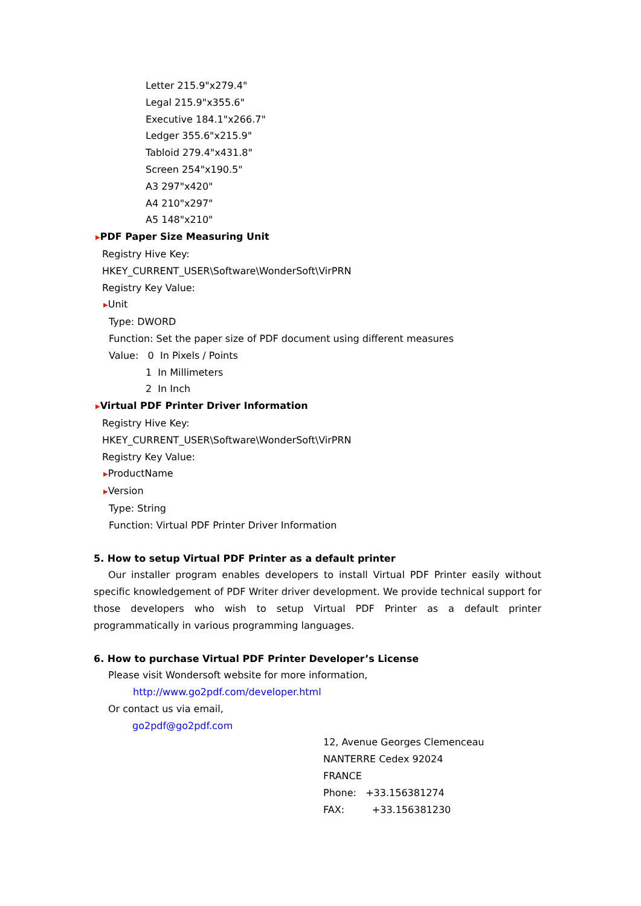Letter 215.9"x279.4"
Legal 215.9"x355.6"
Executive 184.1"x266.7"
Ledger 355.6"x215.9"
Tabloid 279.4"x431.8"
Screen 254"x190.5"
A3 297"x420"
A4 210"x297"
A5 148"x210"
▶PDF Paper Size Measuring Unit
Registry Hive Key:
HKEY_CURRENT_USER\Software\WonderSoft\VirPRN
Registry Key Value:
▶Unit
Type: DWORD
Function: Set the paper size of PDF document using different measures
Value: 0 In Pixels / Points
1 In Millimeters
2 In Inch
▶Virtual PDF Printer Driver Information
Registry Hive Key:
HKEY_CURRENT_USER\Software\WonderSoft\VirPRN
Registry Key Value:
▶ProductName
▶Version
Type: String
Function: Virtual PDF Printer Driver Information
5. How to setup Virtual PDF Printer as a default printer
Our installer program enables developers to install Virtual PDF Printer easily without specific knowledgement of PDF Writer driver development. We provide technical support for those developers who wish to setup Virtual PDF Printer as a default printer programmatically in various programming languages.
6. How to purchase Virtual PDF Printer Developer’s License
Please visit Wondersoft website for more information,
http://www.go2pdf.com/developer.html
Or contact us via email,
go2pdf@go2pdf.com
12, Avenue Georges Clemenceau
NANTERRE Cedex 92024
FRANCE
Phone: +33.156381274
FAX: +33.156381230